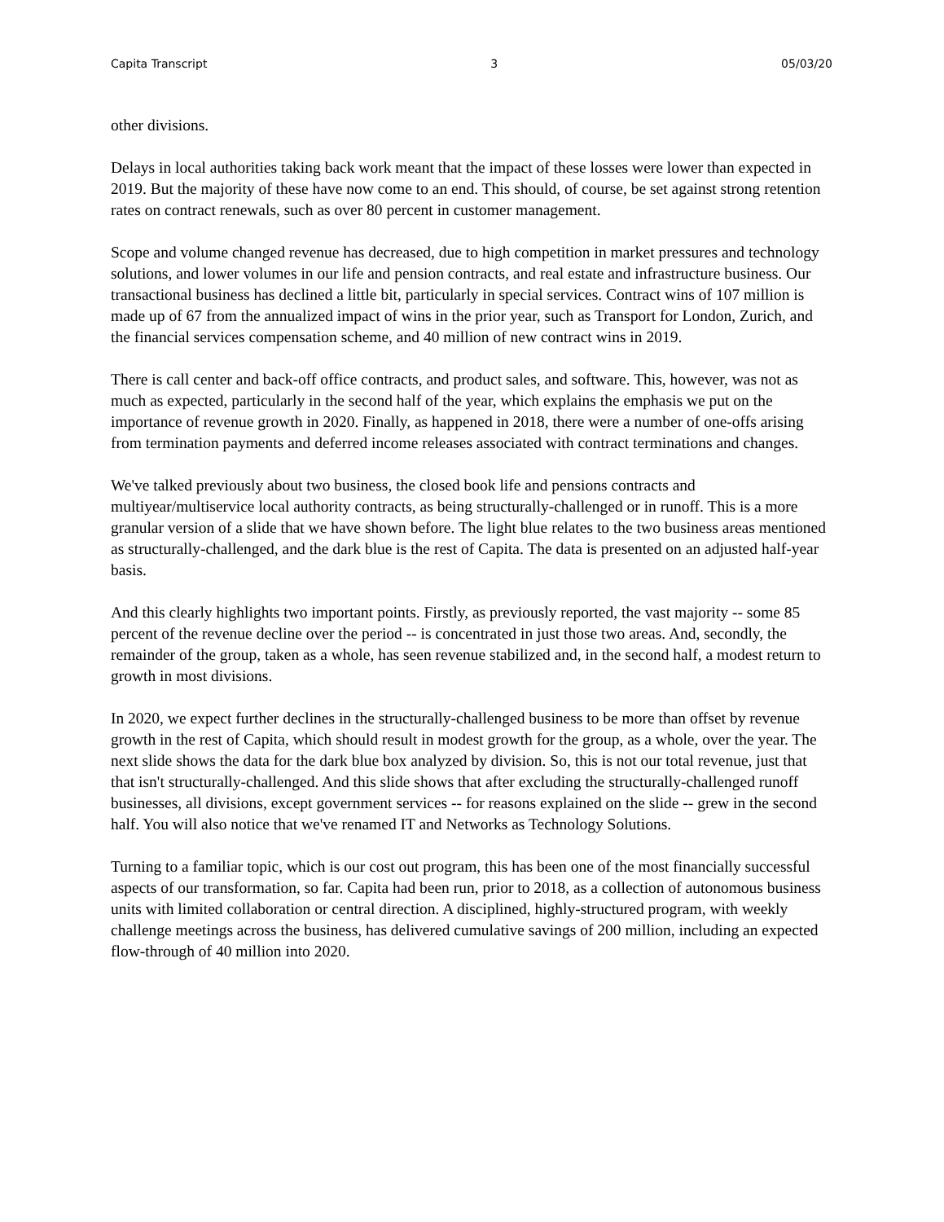Capita Transcript 3 05/03/20
other divisions.
Delays in local authorities taking back work meant that the impact of these losses were lower than expected in 2019. But the majority of these have now come to an end. This should, of course, be set against strong retention rates on contract renewals, such as over 80 percent in customer management.
Scope and volume changed revenue has decreased, due to high competition in market pressures and technology solutions, and lower volumes in our life and pension contracts, and real estate and infrastructure business. Our transactional business has declined a little bit, particularly in special services. Contract wins of 107 million is made up of 67 from the annualized impact of wins in the prior year, such as Transport for London, Zurich, and the financial services compensation scheme, and 40 million of new contract wins in 2019.
There is call center and back-off office contracts, and product sales, and software. This, however, was not as much as expected, particularly in the second half of the year, which explains the emphasis we put on the importance of revenue growth in 2020. Finally, as happened in 2018, there were a number of one-offs arising from termination payments and deferred income releases associated with contract terminations and changes.
We've talked previously about two business, the closed book life and pensions contracts and multiyear/multiservice local authority contracts, as being structurally-challenged or in runoff. This is a more granular version of a slide that we have shown before. The light blue relates to the two business areas mentioned as structurally-challenged, and the dark blue is the rest of Capita. The data is presented on an adjusted half-year basis.
And this clearly highlights two important points. Firstly, as previously reported, the vast majority -- some 85 percent of the revenue decline over the period -- is concentrated in just those two areas. And, secondly, the remainder of the group, taken as a whole, has seen revenue stabilized and, in the second half, a modest return to growth in most divisions.
In 2020, we expect further declines in the structurally-challenged business to be more than offset by revenue growth in the rest of Capita, which should result in modest growth for the group, as a whole, over the year. The next slide shows the data for the dark blue box analyzed by division. So, this is not our total revenue, just that that isn't structurally-challenged. And this slide shows that after excluding the structurally-challenged runoff businesses, all divisions, except government services -- for reasons explained on the slide -- grew in the second half. You will also notice that we've renamed IT and Networks as Technology Solutions.
Turning to a familiar topic, which is our cost out program, this has been one of the most financially successful aspects of our transformation, so far. Capita had been run, prior to 2018, as a collection of autonomous business units with limited collaboration or central direction. A disciplined, highly-structured program, with weekly challenge meetings across the business, has delivered cumulative savings of 200 million, including an expected flow-through of 40 million into 2020.